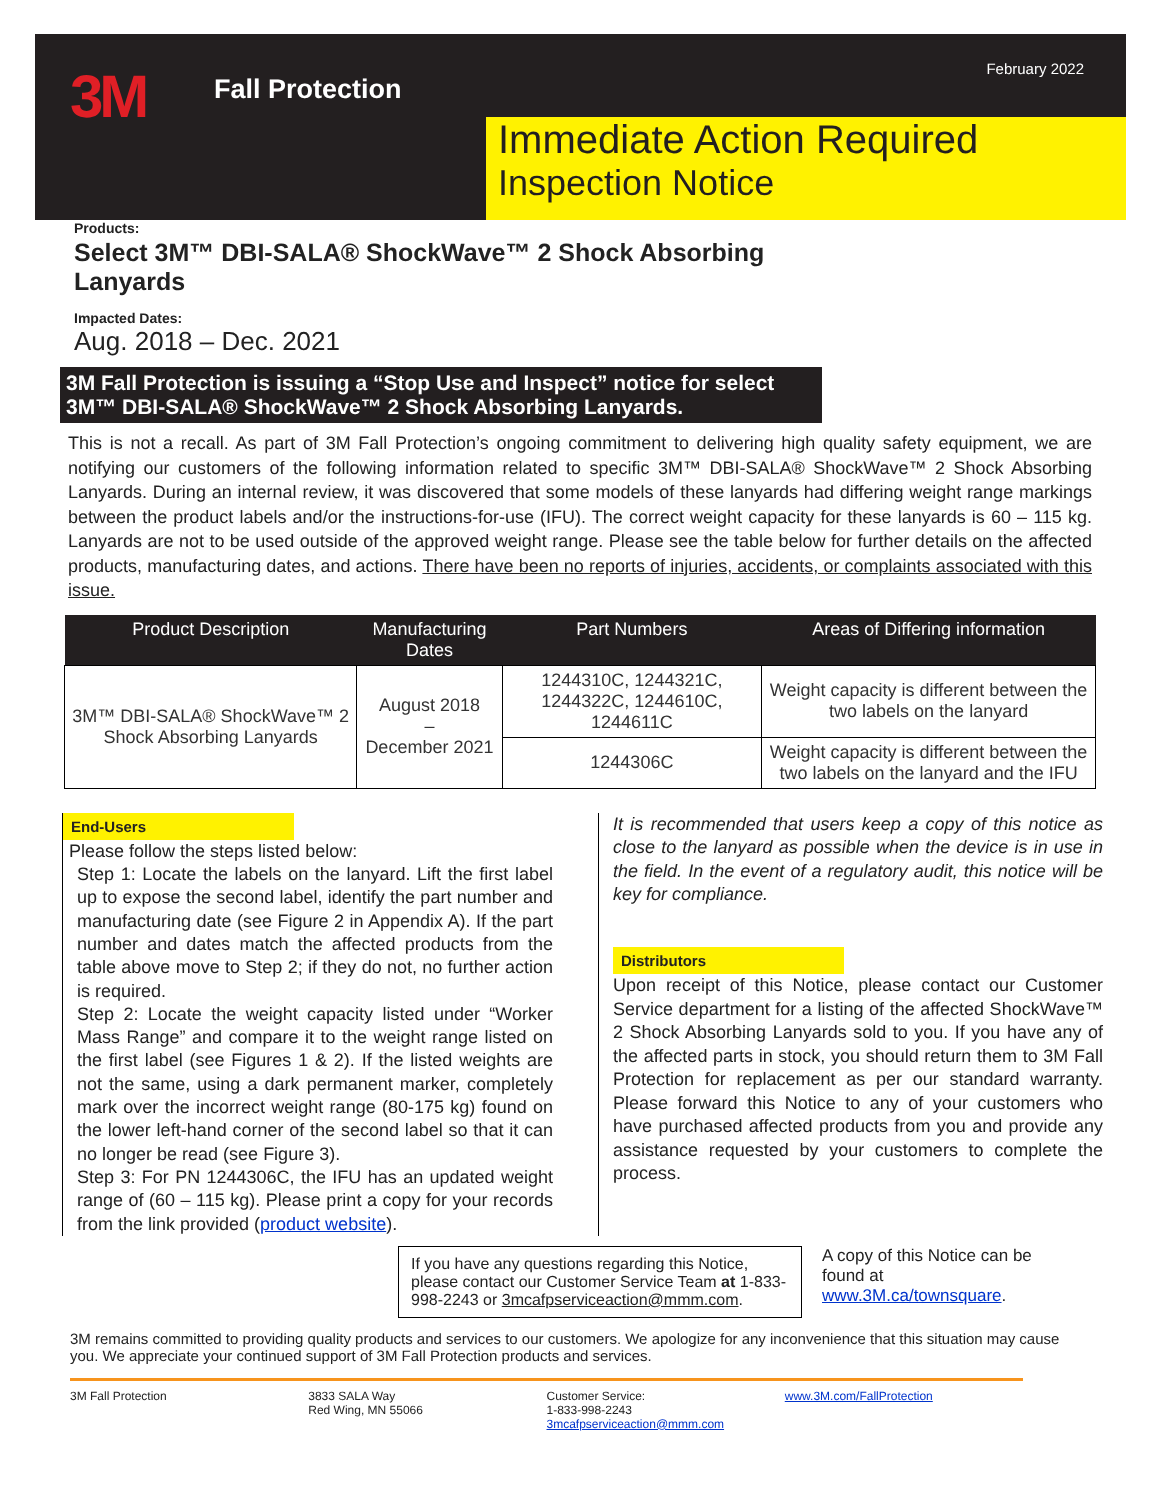3M Fall Protection
February 2022
Immediate Action Required
Inspection Notice
Products:
Select 3M™ DBI-SALA® ShockWave™ 2 Shock Absorbing Lanyards
Impacted Dates:
Aug. 2018 – Dec. 2021
3M Fall Protection is issuing a “Stop Use and Inspect” notice for select 3M™ DBI-SALA® ShockWave™ 2 Shock Absorbing Lanyards.
This is not a recall. As part of 3M Fall Protection’s ongoing commitment to delivering high quality safety equipment, we are notifying our customers of the following information related to specific 3M™ DBI-SALA® ShockWave™ 2 Shock Absorbing Lanyards. During an internal review, it was discovered that some models of these lanyards had differing weight range markings between the product labels and/or the instructions-for-use (IFU). The correct weight capacity for these lanyards is 60 – 115 kg. Lanyards are not to be used outside of the approved weight range. Please see the table below for further details on the affected products, manufacturing dates, and actions. There have been no reports of injuries, accidents, or complaints associated with this issue.
| Product Description | Manufacturing Dates | Part Numbers | Areas of Differing information |
| --- | --- | --- | --- |
| 3M™ DBI-SALA® ShockWave™ 2 Shock Absorbing Lanyards | August 2018 – December 2021 | 1244310C, 1244321C, 1244322C, 1244610C, 1244611C | Weight capacity is different between the two labels on the lanyard |
| | | 1244306C | Weight capacity is different between the two labels on the lanyard and the IFU |
End-Users
Please follow the steps listed below:
Step 1: Locate the labels on the lanyard. Lift the first label up to expose the second label, identify the part number and manufacturing date (see Figure 2 in Appendix A). If the part number and dates match the affected products from the table above move to Step 2; if they do not, no further action is required.
Step 2: Locate the weight capacity listed under “Worker Mass Range” and compare it to the weight range listed on the first label (see Figures 1 & 2). If the listed weights are not the same, using a dark permanent marker, completely mark over the incorrect weight range (80-175 kg) found on the lower left-hand corner of the second label so that it can no longer be read (see Figure 3).
Step 3: For PN 1244306C, the IFU has an updated weight range of (60 – 115 kg). Please print a copy for your records from the link provided (product website).
It is recommended that users keep a copy of this notice as close to the lanyard as possible when the device is in use in the field. In the event of a regulatory audit, this notice will be key for compliance.
Distributors
Upon receipt of this Notice, please contact our Customer Service department for a listing of the affected ShockWave™ 2 Shock Absorbing Lanyards sold to you. If you have any of the affected parts in stock, you should return them to 3M Fall Protection for replacement as per our standard warranty. Please forward this Notice to any of your customers who have purchased affected products from you and provide any assistance requested by your customers to complete the process.
If you have any questions regarding this Notice, please contact our Customer Service Team at 1-833-998-2243 or 3mcafpserviceaction@mmm.com.
A copy of this Notice can be found at www.3M.ca/townsquare.
3M remains committed to providing quality products and services to our customers. We apologize for any inconvenience that this situation may cause you. We appreciate your continued support of 3M Fall Protection products and services.
3M Fall Protection 3833 SALA Way
Red Wing, MN 55066
Customer Service:
1-833-998-2243
3mcafpserviceaction@mmm.com
www.3M.com/FallProtection